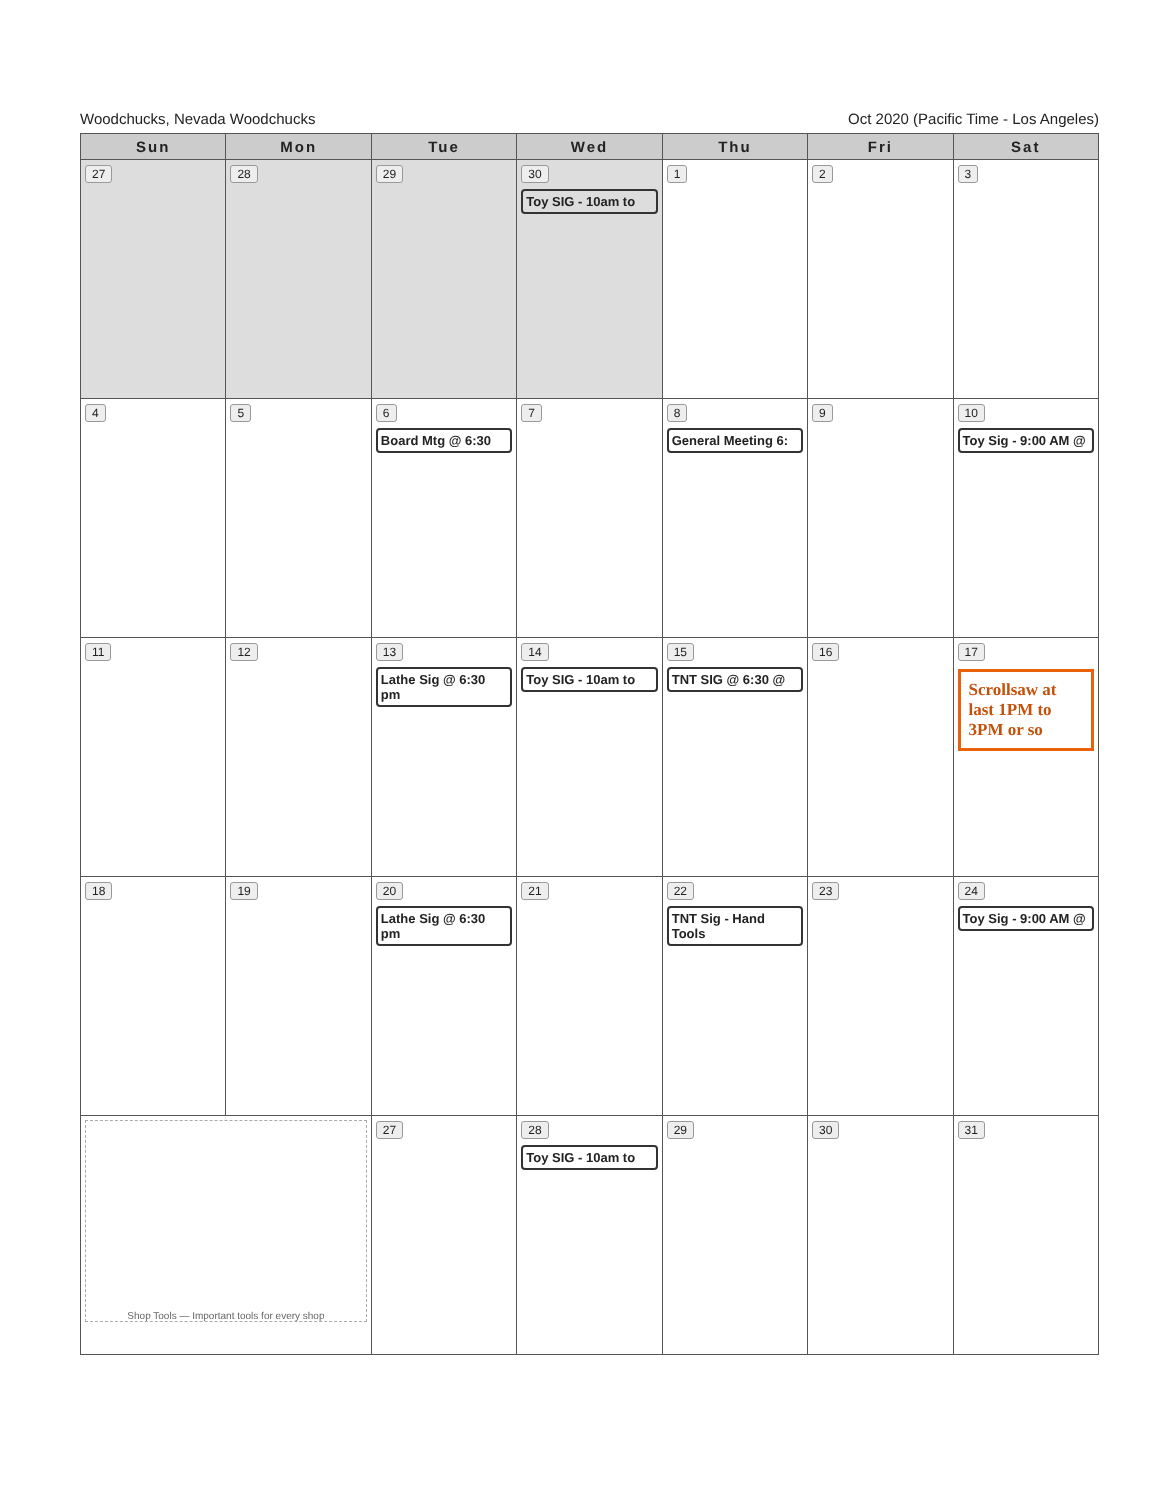Woodchucks, Nevada Woodchucks Oct 2020 (Pacific Time - Los Angeles)
| Sun | Mon | Tue | Wed | Thu | Fri | Sat |
| --- | --- | --- | --- | --- | --- | --- |
| 27 | 28 | 29 | 30 Toy SIG - 10am to | 1 | 2 | 3 |
| 4 | 5 | 6 Board Mtg @ 6:30 | 7 | 8 General Meeting 6: | 9 | 10 Toy Sig - 9:00 AM @ |
| 11 | 12 | 13 Lathe Sig @ 6:30 pm | 14 Toy SIG - 10am to | 15 TNT SIG @ 6:30 @ | 16 | 17 Scrollsaw at last 1PM to 3PM or so |
| 18 | 19 | 20 Lathe Sig @ 6:30 pm | 21 | 22 TNT Sig - Hand Tools | 23 | 24 Toy Sig - 9:00 AM @ |
| Shop Tools — Important tools for every shop | | 27 | 28 Toy SIG - 10am to | 29 | 30 | 31 |